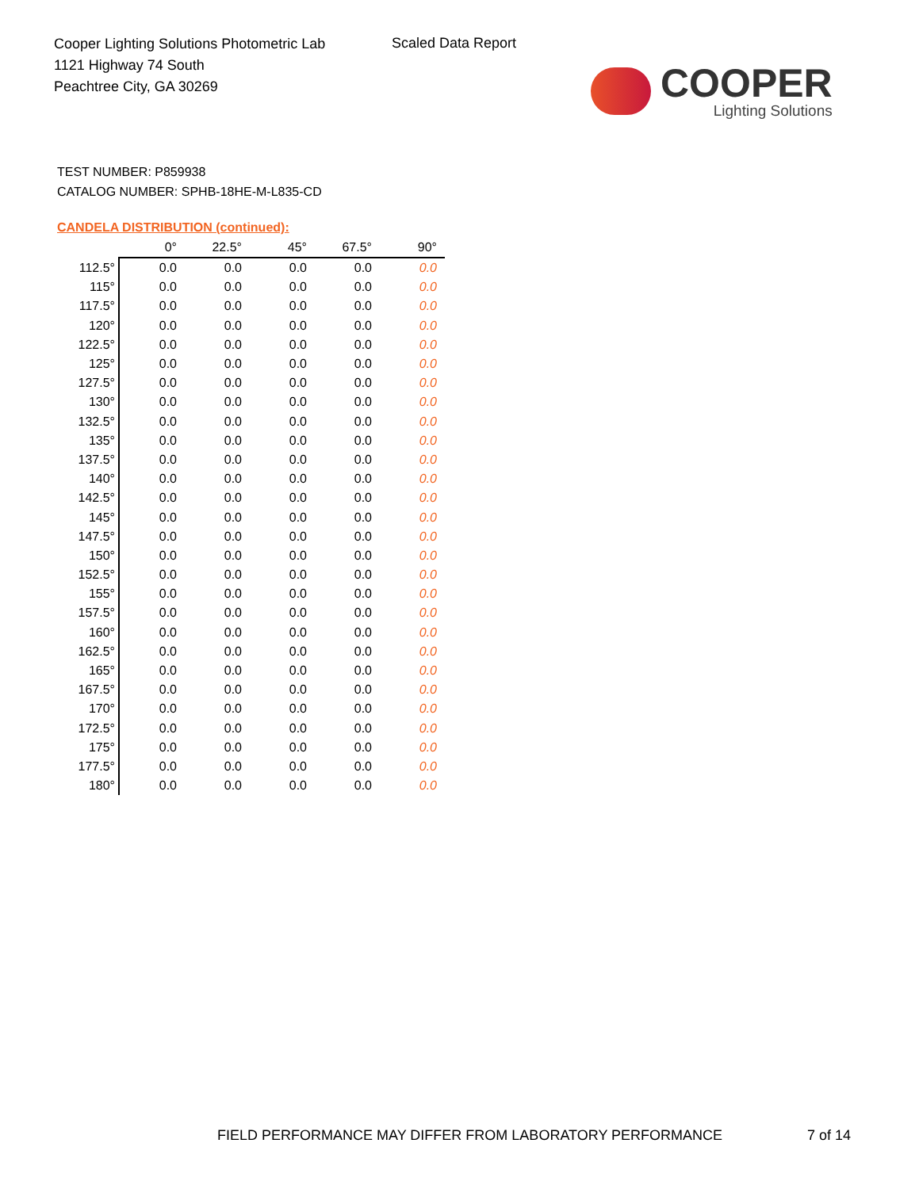Cooper Lighting Solutions Photometric Lab
1121 Highway 74 South
Peachtree City, GA 30269
Scaled Data Report
COOPER
Lighting Solutions
TEST NUMBER: P859938
CATALOG NUMBER: SPHB-18HE-M-L835-CD
CANDELA DISTRIBUTION (continued):
| | 0° | 22.5° | 45° | 67.5° | 90° |
| --- | --- | --- | --- | --- | --- |
| 112.5° | 0.0 | 0.0 | 0.0 | 0.0 | 0.0 |
| 115° | 0.0 | 0.0 | 0.0 | 0.0 | 0.0 |
| 117.5° | 0.0 | 0.0 | 0.0 | 0.0 | 0.0 |
| 120° | 0.0 | 0.0 | 0.0 | 0.0 | 0.0 |
| 122.5° | 0.0 | 0.0 | 0.0 | 0.0 | 0.0 |
| 125° | 0.0 | 0.0 | 0.0 | 0.0 | 0.0 |
| 127.5° | 0.0 | 0.0 | 0.0 | 0.0 | 0.0 |
| 130° | 0.0 | 0.0 | 0.0 | 0.0 | 0.0 |
| 132.5° | 0.0 | 0.0 | 0.0 | 0.0 | 0.0 |
| 135° | 0.0 | 0.0 | 0.0 | 0.0 | 0.0 |
| 137.5° | 0.0 | 0.0 | 0.0 | 0.0 | 0.0 |
| 140° | 0.0 | 0.0 | 0.0 | 0.0 | 0.0 |
| 142.5° | 0.0 | 0.0 | 0.0 | 0.0 | 0.0 |
| 145° | 0.0 | 0.0 | 0.0 | 0.0 | 0.0 |
| 147.5° | 0.0 | 0.0 | 0.0 | 0.0 | 0.0 |
| 150° | 0.0 | 0.0 | 0.0 | 0.0 | 0.0 |
| 152.5° | 0.0 | 0.0 | 0.0 | 0.0 | 0.0 |
| 155° | 0.0 | 0.0 | 0.0 | 0.0 | 0.0 |
| 157.5° | 0.0 | 0.0 | 0.0 | 0.0 | 0.0 |
| 160° | 0.0 | 0.0 | 0.0 | 0.0 | 0.0 |
| 162.5° | 0.0 | 0.0 | 0.0 | 0.0 | 0.0 |
| 165° | 0.0 | 0.0 | 0.0 | 0.0 | 0.0 |
| 167.5° | 0.0 | 0.0 | 0.0 | 0.0 | 0.0 |
| 170° | 0.0 | 0.0 | 0.0 | 0.0 | 0.0 |
| 172.5° | 0.0 | 0.0 | 0.0 | 0.0 | 0.0 |
| 175° | 0.0 | 0.0 | 0.0 | 0.0 | 0.0 |
| 177.5° | 0.0 | 0.0 | 0.0 | 0.0 | 0.0 |
| 180° | 0.0 | 0.0 | 0.0 | 0.0 | 0.0 |
FIELD PERFORMANCE MAY DIFFER FROM LABORATORY PERFORMANCE
7 of 14